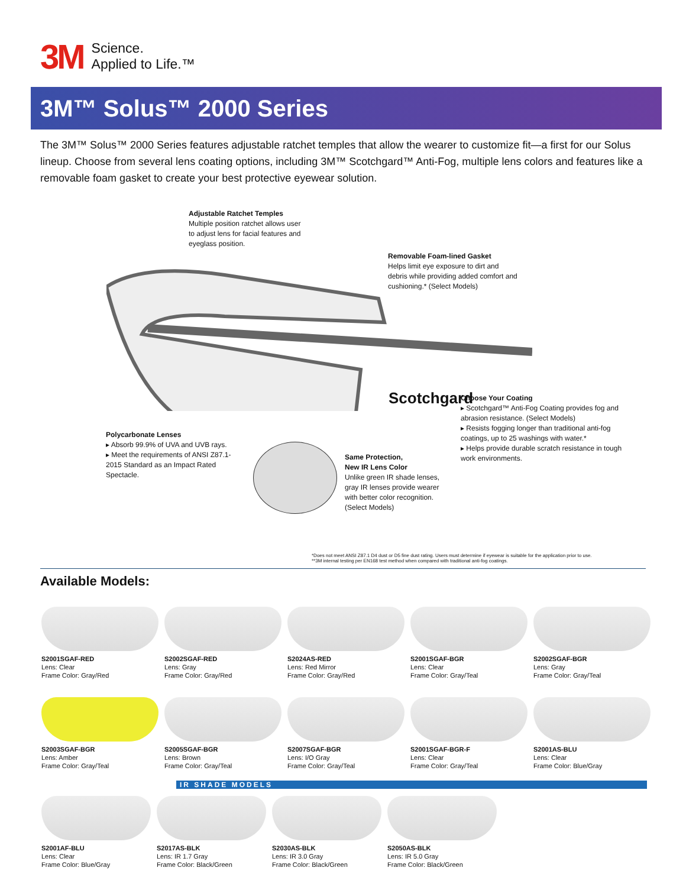3M Science.
Applied to Life.™
3M™ Solus™ 2000 Series
The 3M™ Solus™ 2000 Series features adjustable ratchet temples that allow the wearer to customize fit—a first for our Solus lineup. Choose from several lens coating options, including 3M™ Scotchgard™ Anti-Fog, multiple lens colors and features like a removable foam gasket to create your best protective eyewear solution.
Adjustable Ratchet Temples
Multiple position ratchet allows user to adjust lens for facial features and eyeglass position.
Removable Foam-lined Gasket
Helps limit eye exposure to dirt and debris while providing added comfort and cushioning.* (Select Models)
Scotchgard
Choose Your Coating
▸ Scotchgard™ Anti-Fog Coating provides fog and abrasion resistance. (Select Models)
▸ Resists fogging longer than traditional anti-fog coatings, up to 25 washings with water.*
▸ Helps provide durable scratch resistance in tough work environments.
Polycarbonate Lenses
▸ Absorb 99.9% of UVA and UVB rays.
▸ Meet the requirements of ANSI Z87.1-2015 Standard as an Impact Rated Spectacle.
Same Protection,
New IR Lens Color
Unlike green IR shade lenses, gray IR lenses provide wearer with better color recognition. (Select Models)
*Does not meet ANSI Z87.1 D4 dust or D5 fine dust rating. Users must determine if eyewear is suitable for the application prior to use.
**3M internal testing per EN168 test method when compared with traditional anti-fog coatings.
Available Models:
S2001SGAF-RED
Lens: Clear
Frame Color: Gray/Red
S2002SGAF-RED
Lens: Gray
Frame Color: Gray/Red
S2024AS-RED
Lens: Red Mirror
Frame Color: Gray/Red
S2001SGAF-BGR
Lens: Clear
Frame Color: Gray/Teal
S2002SGAF-BGR
Lens: Gray
Frame Color: Gray/Teal
S2003SGAF-BGR
Lens: Amber
Frame Color: Gray/Teal
S2005SGAF-BGR
Lens: Brown
Frame Color: Gray/Teal
S2007SGAF-BGR
Lens: I/O Gray
Frame Color: Gray/Teal
S2001SGAF-BGR-F
Lens: Clear
Frame Color: Gray/Teal
S2001AS-BLU
Lens: Clear
Frame Color: Blue/Gray
IR SHADE MODELS
S2001AF-BLU
Lens: Clear
Frame Color: Blue/Gray
S2017AS-BLK
Lens: IR 1.7 Gray
Frame Color: Black/Green
S2030AS-BLK
Lens: IR 3.0 Gray
Frame Color: Black/Green
S2050AS-BLK
Lens: IR 5.0 Gray
Frame Color: Black/Green